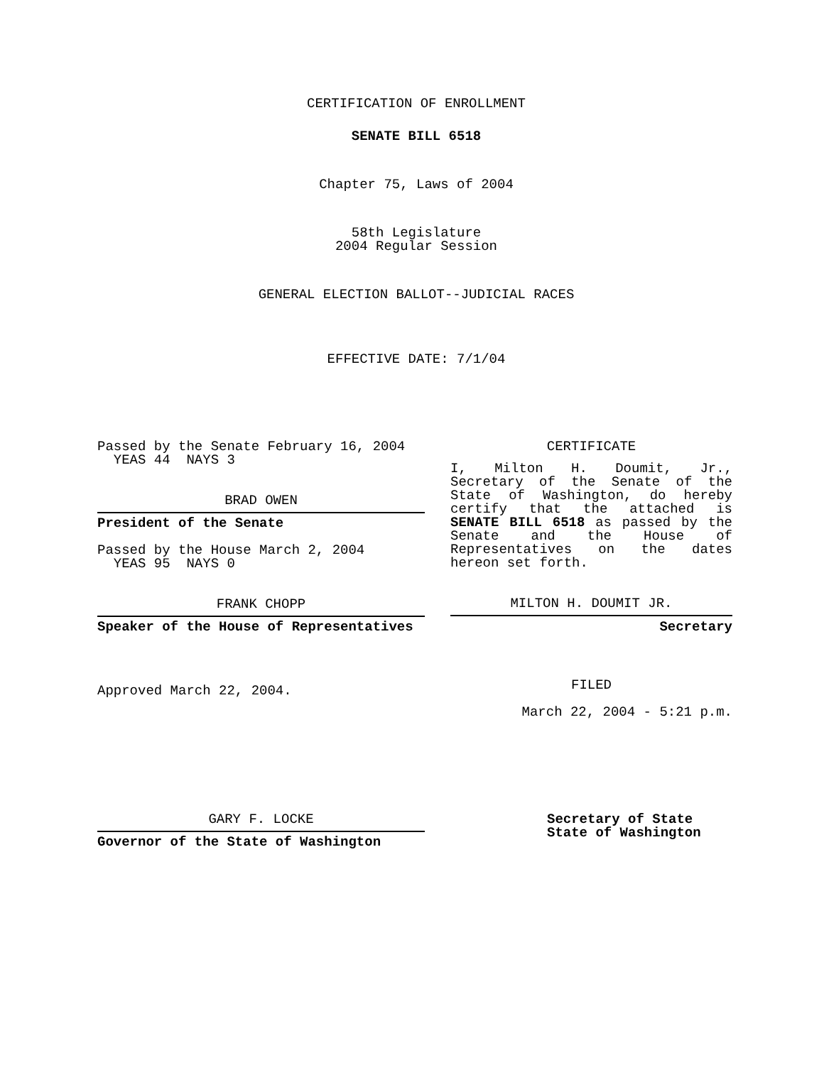CERTIFICATION OF ENROLLMENT
SENATE BILL 6518
Chapter 75, Laws of 2004
58th Legislature
2004 Regular Session
GENERAL ELECTION BALLOT--JUDICIAL RACES
EFFECTIVE DATE: 7/1/04
Passed by the Senate February 16, 2004
YEAS 44 NAYS 3
BRAD OWEN
President of the Senate
Passed by the House March 2, 2004
YEAS 95 NAYS 0
FRANK CHOPP
Speaker of the House of Representatives
Approved March 22, 2004.
CERTIFICATE
I, Milton H. Doumit, Jr., Secretary of the Senate of the State of Washington, do hereby certify that the attached is SENATE BILL 6518 as passed by the Senate and the House of Representatives on the dates hereon set forth.
MILTON H. DOUMIT JR.
Secretary
FILED
March 22, 2004 - 5:21 p.m.
GARY F. LOCKE
Governor of the State of Washington
Secretary of State
State of Washington